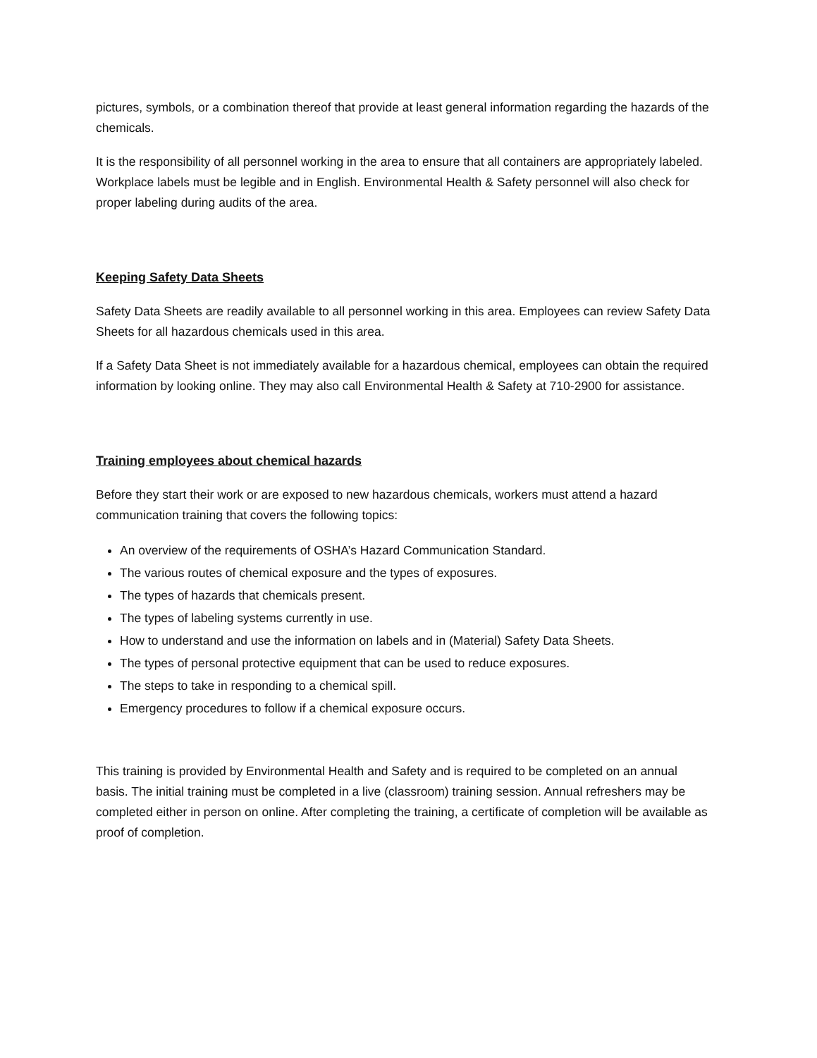pictures, symbols, or a combination thereof that provide at least general information regarding the hazards of the chemicals.
It is the responsibility of all personnel working in the area to ensure that all containers are appropriately labeled. Workplace labels must be legible and in English. Environmental Health & Safety personnel will also check for proper labeling during audits of the area.
Keeping Safety Data Sheets
Safety Data Sheets are readily available to all personnel working in this area. Employees can review Safety Data Sheets for all hazardous chemicals used in this area.
If a Safety Data Sheet is not immediately available for a hazardous chemical, employees can obtain the required information by looking online. They may also call Environmental Health & Safety at 710-2900 for assistance.
Training employees about chemical hazards
Before they start their work or are exposed to new hazardous chemicals, workers must attend a hazard communication training that covers the following topics:
An overview of the requirements of OSHA’s Hazard Communication Standard.
The various routes of chemical exposure and the types of exposures.
The types of hazards that chemicals present.
The types of labeling systems currently in use.
How to understand and use the information on labels and in (Material) Safety Data Sheets.
The types of personal protective equipment that can be used to reduce exposures.
The steps to take in responding to a chemical spill.
Emergency procedures to follow if a chemical exposure occurs.
This training is provided by Environmental Health and Safety and is required to be completed on an annual basis. The initial training must be completed in a live (classroom) training session. Annual refreshers may be completed either in person on online. After completing the training, a certificate of completion will be available as proof of completion.